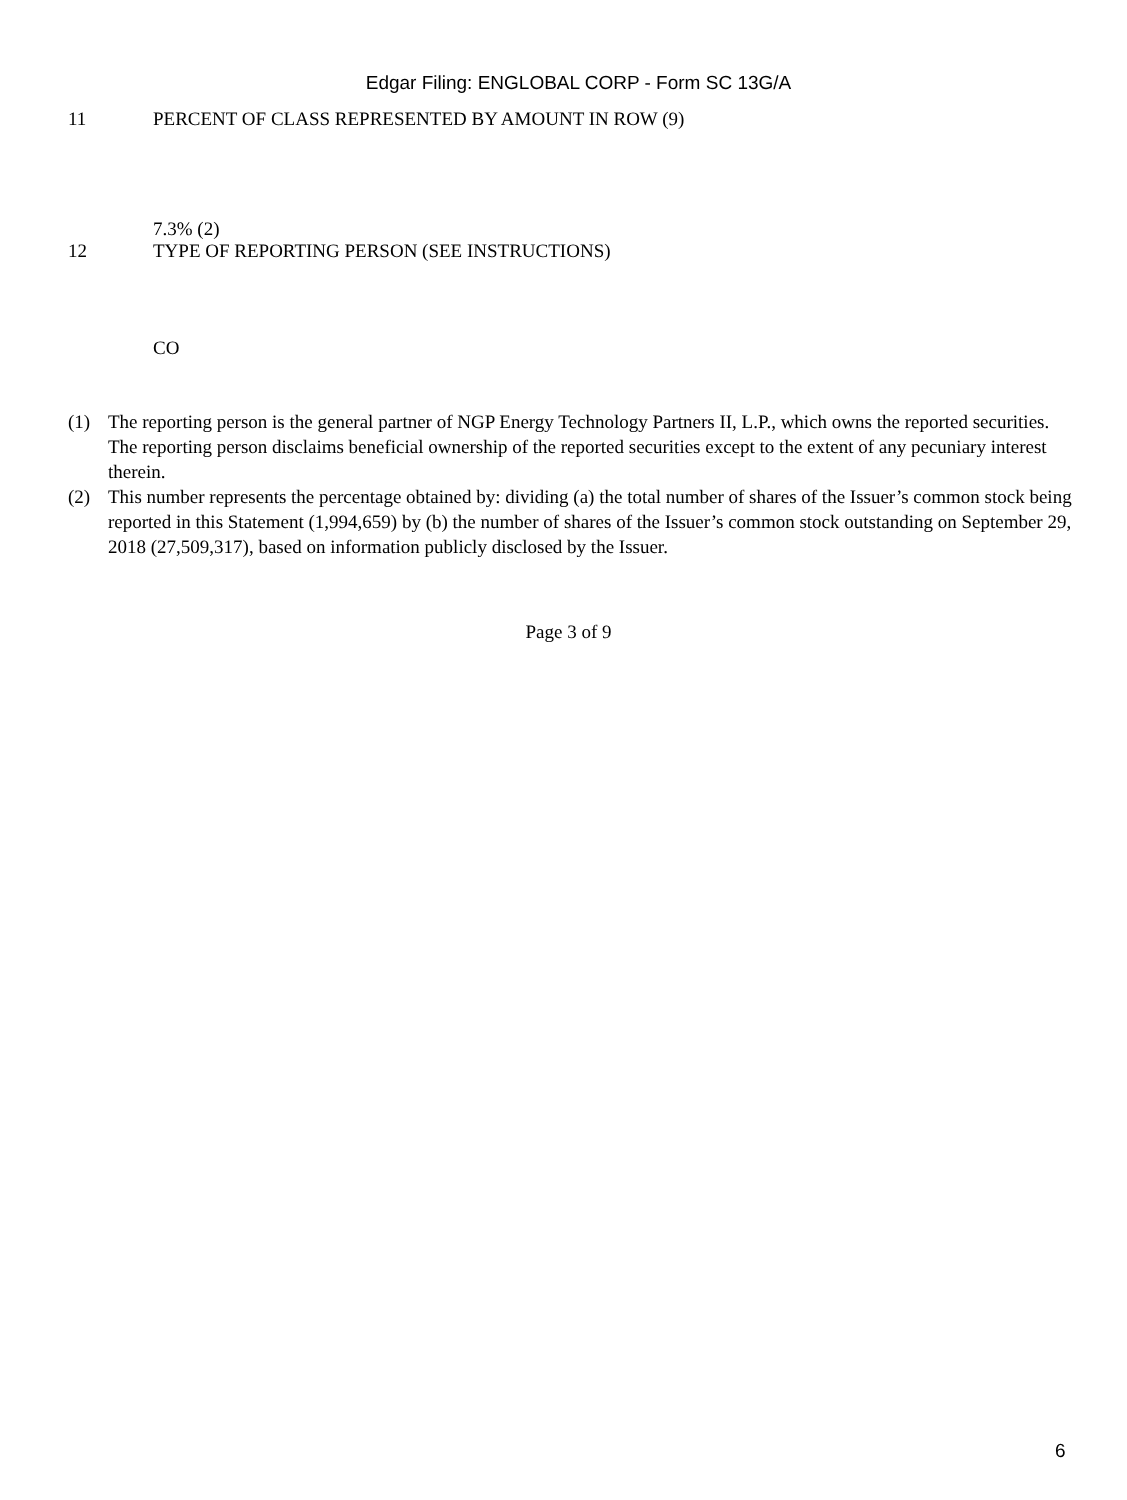Edgar Filing: ENGLOBAL CORP - Form SC 13G/A
11 PERCENT OF CLASS REPRESENTED BY AMOUNT IN ROW (9)
7.3% (2)
12 TYPE OF REPORTING PERSON (SEE INSTRUCTIONS)
CO
(1) The reporting person is the general partner of NGP Energy Technology Partners II, L.P., which owns the reported securities. The reporting person disclaims beneficial ownership of the reported securities except to the extent of any pecuniary interest therein.
(2) This number represents the percentage obtained by: dividing (a) the total number of shares of the Issuer’s common stock being reported in this Statement (1,994,659) by (b) the number of shares of the Issuer’s common stock outstanding on September 29, 2018 (27,509,317), based on information publicly disclosed by the Issuer.
Page 3 of 9
6